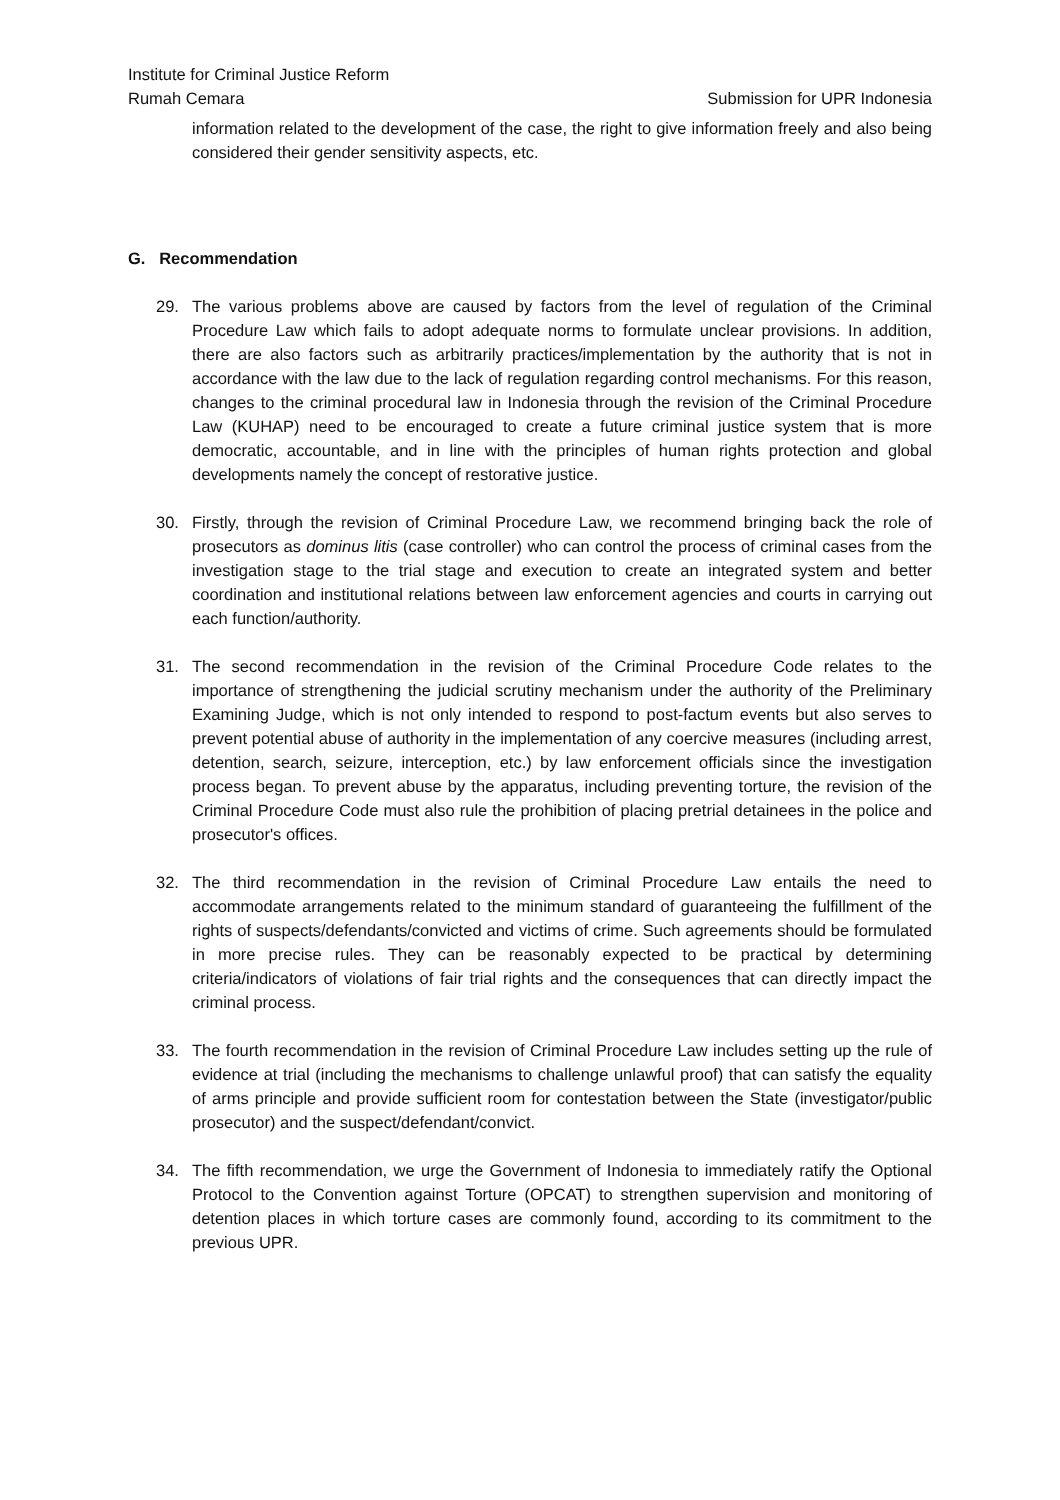Institute for Criminal Justice Reform
Rumah Cemara Submission for UPR Indonesia
information related to the development of the case, the right to give information freely and also being considered their gender sensitivity aspects, etc.
G. Recommendation
29. The various problems above are caused by factors from the level of regulation of the Criminal Procedure Law which fails to adopt adequate norms to formulate unclear provisions. In addition, there are also factors such as arbitrarily practices/implementation by the authority that is not in accordance with the law due to the lack of regulation regarding control mechanisms. For this reason, changes to the criminal procedural law in Indonesia through the revision of the Criminal Procedure Law (KUHAP) need to be encouraged to create a future criminal justice system that is more democratic, accountable, and in line with the principles of human rights protection and global developments namely the concept of restorative justice.
30. Firstly, through the revision of Criminal Procedure Law, we recommend bringing back the role of prosecutors as dominus litis (case controller) who can control the process of criminal cases from the investigation stage to the trial stage and execution to create an integrated system and better coordination and institutional relations between law enforcement agencies and courts in carrying out each function/authority.
31. The second recommendation in the revision of the Criminal Procedure Code relates to the importance of strengthening the judicial scrutiny mechanism under the authority of the Preliminary Examining Judge, which is not only intended to respond to post-factum events but also serves to prevent potential abuse of authority in the implementation of any coercive measures (including arrest, detention, search, seizure, interception, etc.) by law enforcement officials since the investigation process began. To prevent abuse by the apparatus, including preventing torture, the revision of the Criminal Procedure Code must also rule the prohibition of placing pretrial detainees in the police and prosecutor's offices.
32. The third recommendation in the revision of Criminal Procedure Law entails the need to accommodate arrangements related to the minimum standard of guaranteeing the fulfillment of the rights of suspects/defendants/convicted and victims of crime. Such agreements should be formulated in more precise rules. They can be reasonably expected to be practical by determining criteria/indicators of violations of fair trial rights and the consequences that can directly impact the criminal process.
33. The fourth recommendation in the revision of Criminal Procedure Law includes setting up the rule of evidence at trial (including the mechanisms to challenge unlawful proof) that can satisfy the equality of arms principle and provide sufficient room for contestation between the State (investigator/public prosecutor) and the suspect/defendant/convict.
34. The fifth recommendation, we urge the Government of Indonesia to immediately ratify the Optional Protocol to the Convention against Torture (OPCAT) to strengthen supervision and monitoring of detention places in which torture cases are commonly found, according to its commitment to the previous UPR.